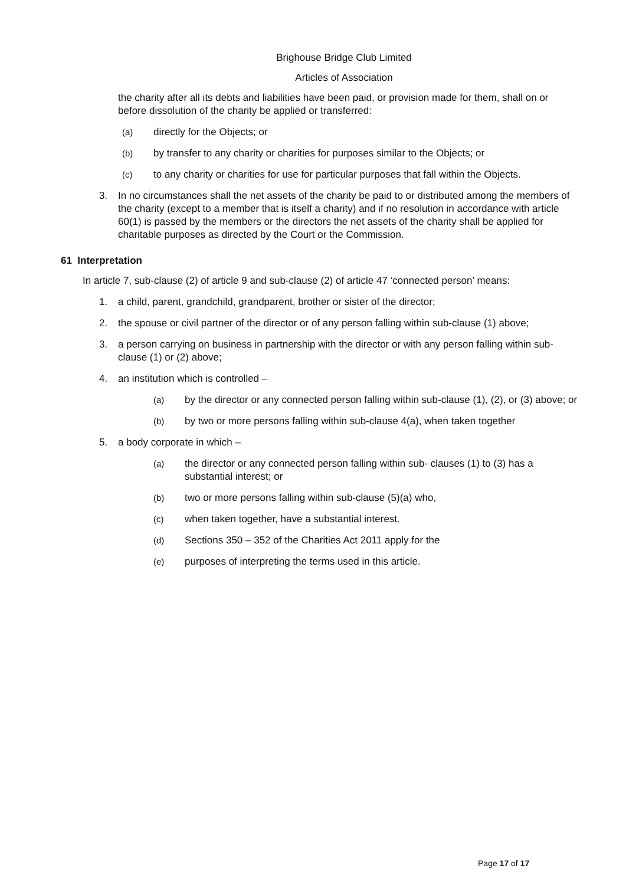Brighouse Bridge Club Limited
Articles of Association
the charity after all its debts and liabilities have been paid, or provision made for them, shall on or before dissolution of the charity be applied or transferred:
(a) directly for the Objects; or
(b) by transfer to any charity or charities for purposes similar to the Objects; or
(c) to any charity or charities for use for particular purposes that fall within the Objects.
3. In no circumstances shall the net assets of the charity be paid to or distributed among the members of the charity (except to a member that is itself a charity) and if no resolution in accordance with article 60(1) is passed by the members or the directors the net assets of the charity shall be applied for charitable purposes as directed by the Court or the Commission.
61 Interpretation
In article 7, sub-clause (2) of article 9 and sub-clause (2) of article 47 ‘connected person’ means:
1. a child, parent, grandchild, grandparent, brother or sister of the director;
2. the spouse or civil partner of the director or of any person falling within sub-clause (1) above;
3. a person carrying on business in partnership with the director or with any person falling within sub-clause (1) or (2) above;
4. an institution which is controlled –
(a) by the director or any connected person falling within sub-clause (1), (2), or (3) above; or
(b) by two or more persons falling within sub-clause 4(a), when taken together
5. a body corporate in which –
(a) the director or any connected person falling within sub- clauses (1) to (3) has a substantial interest; or
(b) two or more persons falling within sub-clause (5)(a) who,
(c) when taken together, have a substantial interest.
(d) Sections 350 – 352 of the Charities Act 2011 apply for the
(e) purposes of interpreting the terms used in this article.
Page 17 of 17